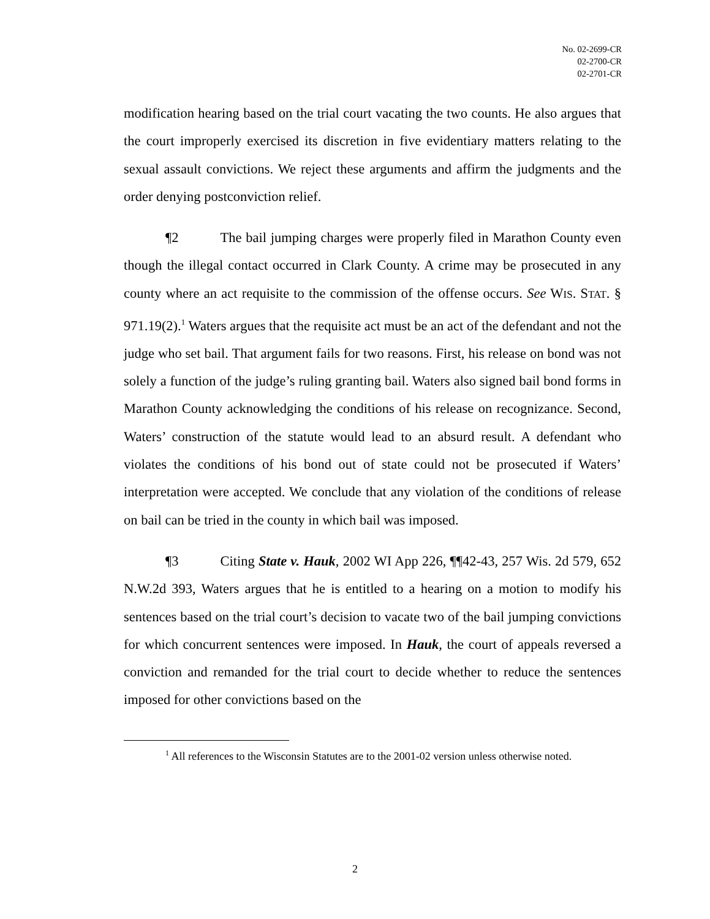No. 02-2699-CR
02-2700-CR
02-2701-CR
modification hearing based on the trial court vacating the two counts. He also argues that the court improperly exercised its discretion in five evidentiary matters relating to the sexual assault convictions. We reject these arguments and affirm the judgments and the order denying postconviction relief.
¶2 The bail jumping charges were properly filed in Marathon County even though the illegal contact occurred in Clark County. A crime may be prosecuted in any county where an act requisite to the commission of the offense occurs. See WIS. STAT. § 971.19(2).<sup>1</sup> Waters argues that the requisite act must be an act of the defendant and not the judge who set bail. That argument fails for two reasons. First, his release on bond was not solely a function of the judge’s ruling granting bail. Waters also signed bail bond forms in Marathon County acknowledging the conditions of his release on recognizance. Second, Waters’ construction of the statute would lead to an absurd result. A defendant who violates the conditions of his bond out of state could not be prosecuted if Waters’ interpretation were accepted. We conclude that any violation of the conditions of release on bail can be tried in the county in which bail was imposed.
¶3 Citing State v. Hauk, 2002 WI App 226, ¶¶42-43, 257 Wis. 2d 579, 652 N.W.2d 393, Waters argues that he is entitled to a hearing on a motion to modify his sentences based on the trial court’s decision to vacate two of the bail jumping convictions for which concurrent sentences were imposed. In Hauk, the court of appeals reversed a conviction and remanded for the trial court to decide whether to reduce the sentences imposed for other convictions based on the
<sup>1</sup> All references to the Wisconsin Statutes are to the 2001-02 version unless otherwise noted.
2